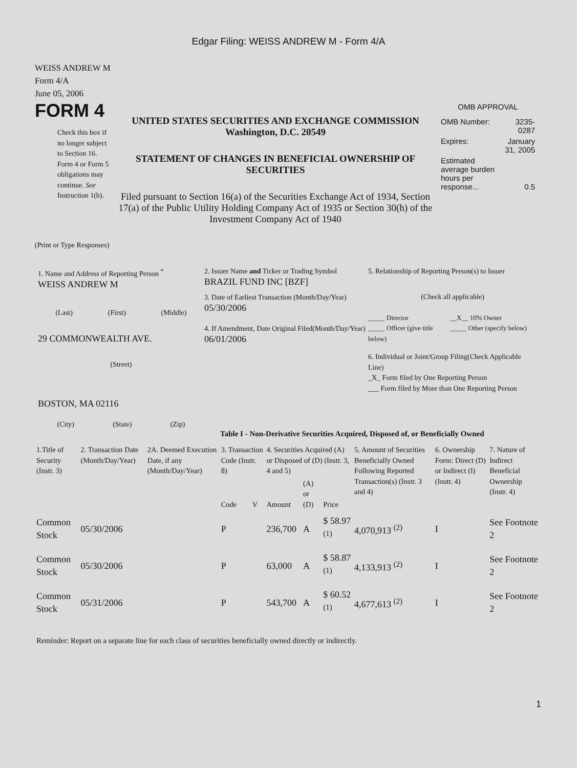Edgar Filing: WEISS ANDREW M - Form 4/A
WEISS ANDREW M
Form 4/A
June 05, 2006
FORM 4
Check this box if no longer subject to Section 16. Form 4 or Form 5 obligations may continue. See Instruction 1(b).
UNITED STATES SECURITIES AND EXCHANGE COMMISSION
Washington, D.C. 20549
STATEMENT OF CHANGES IN BENEFICIAL OWNERSHIP OF SECURITIES
Filed pursuant to Section 16(a) of the Securities Exchange Act of 1934, Section 17(a) of the Public Utility Holding Company Act of 1935 or Section 30(h) of the Investment Company Act of 1940
OMB APPROVAL
| OMB Number: | 3235-0287 |
| Expires: | January 31, 2005 |
| Estimated average burden hours per response... | 0.5 |
(Print or Type Responses)
1. Name and Address of Reporting Person <sup>*</sup>
WEISS ANDREW M
(Last) (First) (Middle)
29 COMMONWEALTH AVE.
(Street)
BOSTON, MA 02116
(City) (State) (Zip)
2. Issuer Name and Ticker or Trading Symbol
BRAZIL FUND INC [BZF]
3. Date of Earliest Transaction (Month/Day/Year)
05/30/2006
4. If Amendment, Date Original Filed(Month/Day/Year)
06/01/2006
5. Relationship of Reporting Person(s) to Issuer
(Check all applicable)
_____ Director
_____ Officer (give title below) __X__ 10% Owner
_____ Other (specify below)
6. Individual or Joint/Group Filing(Check Applicable Line)
_X_ Form filed by One Reporting Person
___ Form filed by More than One Reporting Person
Table I - Non-Derivative Securities Acquired, Disposed of, or Beneficially Owned
| 1.Title of Security (Instr. 3) | 2. Transaction Date (Month/Day/Year) | 2A. Deemed Execution Date, if any (Month/Day/Year) | 3. Transaction Code (Instr. 8) | | 4. Securities Acquired (A) or Disposed of (D) (Instr. 3, 4 and 5) | | | 5. Amount of Securities Beneficially Owned Following Reported Transaction(s) (Instr. 3 and 4) | 6. Ownership Form: Direct (D) or Indirect (I) (Instr. 4) | 7. Nature of Indirect Beneficial Ownership (Instr. 4) |
| --- | --- | --- | --- | --- | --- | --- | --- | --- | --- | --- |
| | | | Code | V | Amount | (A) or (D) | Price | | | |
| Common Stock | 05/30/2006 | | P | | 236,700 | A | $ 58.97 <sup>(1)</sup> | 4,070,913 <sup>(2)</sup> | I | See Footnote 2 |
| Common Stock | 05/30/2006 | | P | | 63,000 | A | $ 58.87 <sup>(1)</sup> | 4,133,913 <sup>(2)</sup> | I | See Footnote 2 |
| Common Stock | 05/31/2006 | | P | | 543,700 | A | $ 60.52 <sup>(1)</sup> | 4,677,613 <sup>(2)</sup> | I | See Footnote 2 |
Reminder: Report on a separate line for each class of securities beneficially owned directly or indirectly.
1